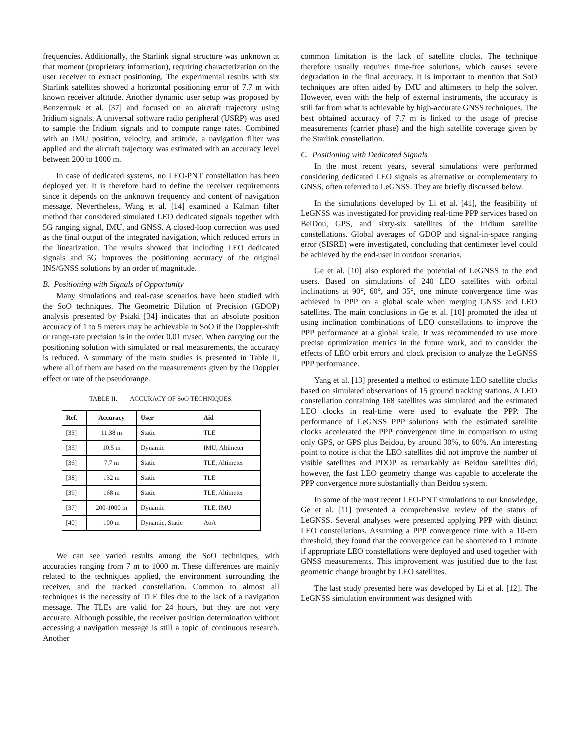frequencies. Additionally, the Starlink signal structure was unknown at that moment (proprietary information), requiring characterization on the user receiver to extract positioning. The experimental results with six Starlink satellites showed a horizontal positioning error of 7.7 m with known receiver altitude. Another dynamic user setup was proposed by Benzerrouk et al. [37] and focused on an aircraft trajectory using Iridium signals. A universal software radio peripheral (USRP) was used to sample the Iridium signals and to compute range rates. Combined with an IMU position, velocity, and attitude, a navigation filter was applied and the aircraft trajectory was estimated with an accuracy level between 200 to 1000 m.
In case of dedicated systems, no LEO-PNT constellation has been deployed yet. It is therefore hard to define the receiver requirements since it depends on the unknown frequency and content of navigation message. Nevertheless, Wang et al. [14] examined a Kalman filter method that considered simulated LEO dedicated signals together with 5G ranging signal, IMU, and GNSS. A closed-loop correction was used as the final output of the integrated navigation, which reduced errors in the linearization. The results showed that including LEO dedicated signals and 5G improves the positioning accuracy of the original INS/GNSS solutions by an order of magnitude.
B. Positioning with Signals of Opportunity
Many simulations and real-case scenarios have been studied with the SoO techniques. The Geometric Dilution of Precision (GDOP) analysis presented by Psiaki [34] indicates that an absolute position accuracy of 1 to 5 meters may be achievable in SoO if the Doppler-shift or range-rate precision is in the order 0.01 m/sec. When carrying out the positioning solution with simulated or real measurements, the accuracy is reduced. A summary of the main studies is presented in Table II, where all of them are based on the measurements given by the Doppler effect or rate of the pseudorange.
TABLE II. ACCURACY OF SoO TECHNIQUES.
| Ref. | Accuracy | User | Aid |
| --- | --- | --- | --- |
| [33] | 11.38 m | Static | TLE |
| [35] | 10.5 m | Dynamic | IMU, Altimeter |
| [36] | 7.7 m | Static | TLE, Altimeter |
| [38] | 132 m | Static | TLE |
| [39] | 168 m | Static | TLE, Altimeter |
| [37] | 200-1000 m | Dynamic | TLE, IMU |
| [40] | 100 m | Dynamic, Static | AoA |
We can see varied results among the SoO techniques, with accuracies ranging from 7 m to 1000 m. These differences are mainly related to the techniques applied, the environment surrounding the receiver, and the tracked constellation. Common to almost all techniques is the necessity of TLE files due to the lack of a navigation message. The TLEs are valid for 24 hours, but they are not very accurate. Although possible, the receiver position determination without accessing a navigation message is still a topic of continuous research. Another
common limitation is the lack of satellite clocks. The technique therefore usually requires time-free solutions, which causes severe degradation in the final accuracy. It is important to mention that SoO techniques are often aided by IMU and altimeters to help the solver. However, even with the help of external instruments, the accuracy is still far from what is achievable by high-accurate GNSS techniques. The best obtained accuracy of 7.7 m is linked to the usage of precise measurements (carrier phase) and the high satellite coverage given by the Starlink constellation.
C. Positioning with Dedicated Signals
In the most recent years, several simulations were performed considering dedicated LEO signals as alternative or complementary to GNSS, often referred to LeGNSS. They are briefly discussed below.
In the simulations developed by Li et al. [41], the feasibility of LeGNSS was investigated for providing real-time PPP services based on BeiDou, GPS, and sixty-six satellites of the Iridium satellite constellations. Global averages of GDOP and signal-in-space ranging error (SISRE) were investigated, concluding that centimeter level could be achieved by the end-user in outdoor scenarios.
Ge et al. [10] also explored the potential of LeGNSS to the end users. Based on simulations of 240 LEO satellites with orbital inclinations at 90°, 60°, and 35°, one minute convergence time was achieved in PPP on a global scale when merging GNSS and LEO satellites. The main conclusions in Ge et al. [10] promoted the idea of using inclination combinations of LEO constellations to improve the PPP performance at a global scale. It was recommended to use more precise optimization metrics in the future work, and to consider the effects of LEO orbit errors and clock precision to analyze the LeGNSS PPP performance.
Yang et al. [13] presented a method to estimate LEO satellite clocks based on simulated observations of 15 ground tracking stations. A LEO constellation containing 168 satellites was simulated and the estimated LEO clocks in real-time were used to evaluate the PPP. The performance of LeGNSS PPP solutions with the estimated satellite clocks accelerated the PPP convergence time in comparison to using only GPS, or GPS plus Beidou, by around 30%, to 60%. An interesting point to notice is that the LEO satellites did not improve the number of visible satellites and PDOP as remarkably as Beidou satellites did; however, the fast LEO geometry change was capable to accelerate the PPP convergence more substantially than Beidou system.
In some of the most recent LEO-PNT simulations to our knowledge, Ge et al. [11] presented a comprehensive review of the status of LeGNSS. Several analyses were presented applying PPP with distinct LEO constellations. Assuming a PPP convergence time with a 10-cm threshold, they found that the convergence can be shortened to 1 minute if appropriate LEO constellations were deployed and used together with GNSS measurements. This improvement was justified due to the fast geometric change brought by LEO satellites.
The last study presented here was developed by Li et al. [12]. The LeGNSS simulation environment was designed with